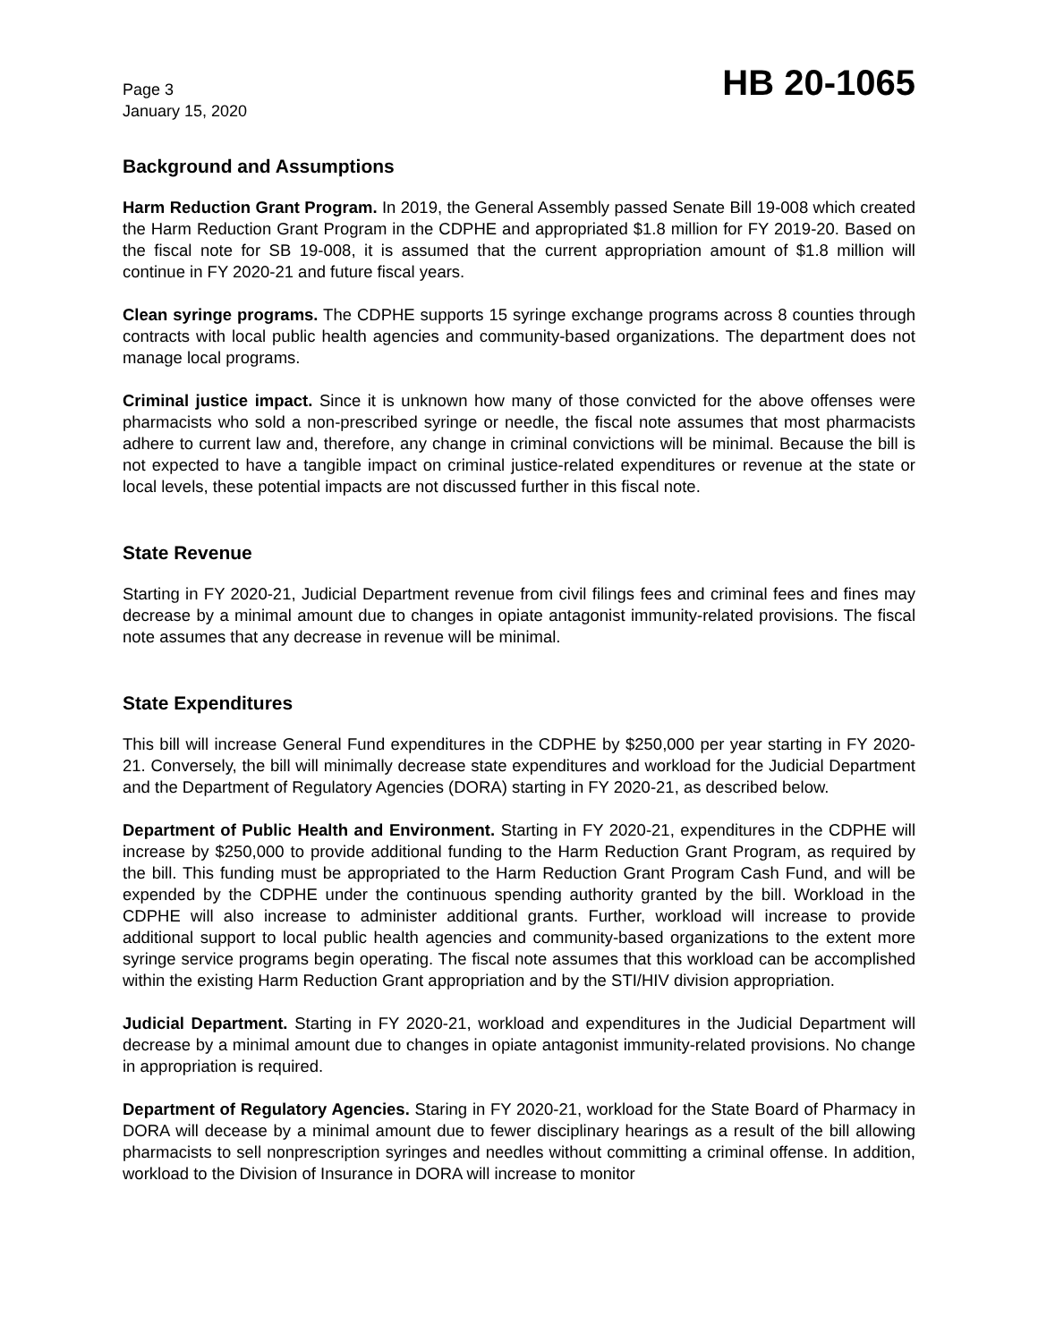Page 3
January 15, 2020
HB 20-1065
Background and Assumptions
Harm Reduction Grant Program. In 2019, the General Assembly passed Senate Bill 19-008 which created the Harm Reduction Grant Program in the CDPHE and appropriated $1.8 million for FY 2019-20. Based on the fiscal note for SB 19-008, it is assumed that the current appropriation amount of $1.8 million will continue in FY 2020-21 and future fiscal years.
Clean syringe programs. The CDPHE supports 15 syringe exchange programs across 8 counties through contracts with local public health agencies and community-based organizations. The department does not manage local programs.
Criminal justice impact. Since it is unknown how many of those convicted for the above offenses were pharmacists who sold a non-prescribed syringe or needle, the fiscal note assumes that most pharmacists adhere to current law and, therefore, any change in criminal convictions will be minimal. Because the bill is not expected to have a tangible impact on criminal justice-related expenditures or revenue at the state or local levels, these potential impacts are not discussed further in this fiscal note.
State Revenue
Starting in FY 2020-21, Judicial Department revenue from civil filings fees and criminal fees and fines may decrease by a minimal amount due to changes in opiate antagonist immunity-related provisions. The fiscal note assumes that any decrease in revenue will be minimal.
State Expenditures
This bill will increase General Fund expenditures in the CDPHE by $250,000 per year starting in FY 2020-21. Conversely, the bill will minimally decrease state expenditures and workload for the Judicial Department and the Department of Regulatory Agencies (DORA) starting in FY 2020-21, as described below.
Department of Public Health and Environment. Starting in FY 2020-21, expenditures in the CDPHE will increase by $250,000 to provide additional funding to the Harm Reduction Grant Program, as required by the bill. This funding must be appropriated to the Harm Reduction Grant Program Cash Fund, and will be expended by the CDPHE under the continuous spending authority granted by the bill. Workload in the CDPHE will also increase to administer additional grants. Further, workload will increase to provide additional support to local public health agencies and community-based organizations to the extent more syringe service programs begin operating. The fiscal note assumes that this workload can be accomplished within the existing Harm Reduction Grant appropriation and by the STI/HIV division appropriation.
Judicial Department. Starting in FY 2020-21, workload and expenditures in the Judicial Department will decrease by a minimal amount due to changes in opiate antagonist immunity-related provisions. No change in appropriation is required.
Department of Regulatory Agencies. Staring in FY 2020-21, workload for the State Board of Pharmacy in DORA will decease by a minimal amount due to fewer disciplinary hearings as a result of the bill allowing pharmacists to sell nonprescription syringes and needles without committing a criminal offense. In addition, workload to the Division of Insurance in DORA will increase to monitor